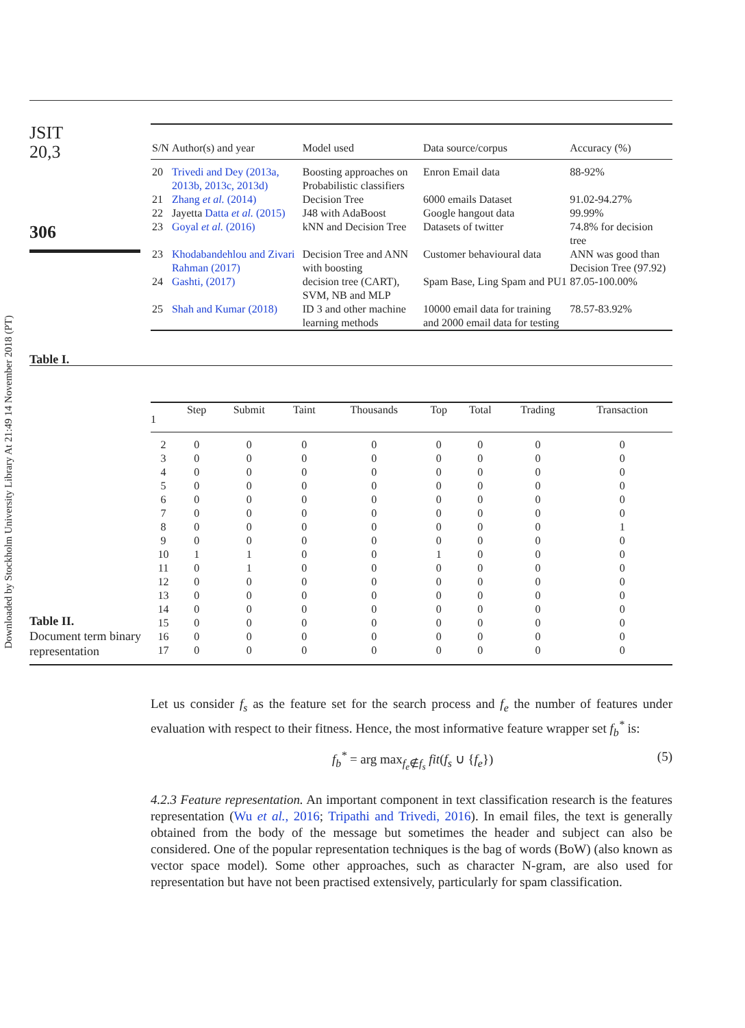Downloaded by Stockholm University Library At 21:49 14 November 2018 (PT)
JSIT
20,3
306
Table I.
| S/N | Author(s) and year | Model used | Data source/corpus | Accuracy (%) |
| --- | --- | --- | --- | --- |
| 20 | Trivedi and Dey (2013a, 2013b, 2013c, 2013d) | Boosting approaches on Probabilistic classifiers | Enron Email data | 88-92% |
| 21 | Zhang et al. (2014) | Decision Tree | 6000 emails Dataset | 91.02-94.27% |
| 22 | Jayetta Datta et al. (2015) | J48 with AdaBoost | Google hangout data | 99.99% |
| 23 | Goyal et al. (2016) | kNN and Decision Tree | Datasets of twitter | 74.8% for decision tree |
| 23 | Khodabandehlou and Zivari Rahman (2017) | Decision Tree and ANN with boosting | Customer behavioural data | ANN was good than Decision Tree (97.92) |
| 24 | Gashti, (2017) | decision tree (CART), SVM, NB and MLP | Spam Base, Ling Spam and PU1 | 87.05-100.00% |
| 25 | Shah and Kumar (2018) | ID 3 and other machine learning methods | 10000 email data for training and 2000 email data for testing | 78.57-83.92% |
Table II.
Document term binary representation
| 1 | Step | Submit | Taint | Thousands | Top | Total | Trading | Transaction |
| --- | --- | --- | --- | --- | --- | --- | --- | --- |
| 2 | 0 | 0 | 0 | 0 | 0 | 0 | 0 | 0 |
| 3 | 0 | 0 | 0 | 0 | 0 | 0 | 0 | 0 |
| 4 | 0 | 0 | 0 | 0 | 0 | 0 | 0 | 0 |
| 5 | 0 | 0 | 0 | 0 | 0 | 0 | 0 | 0 |
| 6 | 0 | 0 | 0 | 0 | 0 | 0 | 0 | 0 |
| 7 | 0 | 0 | 0 | 0 | 0 | 0 | 0 | 0 |
| 8 | 0 | 0 | 0 | 0 | 0 | 0 | 0 | 1 |
| 9 | 0 | 0 | 0 | 0 | 0 | 0 | 0 | 0 |
| 10 | 1 | 1 | 0 | 0 | 1 | 0 | 0 | 0 |
| 11 | 0 | 1 | 0 | 0 | 0 | 0 | 0 | 0 |
| 12 | 0 | 0 | 0 | 0 | 0 | 0 | 0 | 0 |
| 13 | 0 | 0 | 0 | 0 | 0 | 0 | 0 | 0 |
| 14 | 0 | 0 | 0 | 0 | 0 | 0 | 0 | 0 |
| 15 | 0 | 0 | 0 | 0 | 0 | 0 | 0 | 0 |
| 16 | 0 | 0 | 0 | 0 | 0 | 0 | 0 | 0 |
| 17 | 0 | 0 | 0 | 0 | 0 | 0 | 0 | 0 |
Let us consider f<sub>s</sub> as the feature set for the search process and f<sub>e</sub> the number of features under evaluation with respect to their fitness. Hence, the most informative feature wrapper set f<sub>b</sub><sup>*</sup> is:
f<sub>b</sub><sup>*</sup> = arg max<sub>f<sub>e</sub>∉f<sub>s</sub></sub> fit(f<sub>s</sub> ∪ {f<sub>e</sub>}) (5)
4.2.3 Feature representation. An important component in text classification research is the features representation (Wu et al., 2016; Tripathi and Trivedi, 2016). In email files, the text is generally obtained from the body of the message but sometimes the header and subject can also be considered. One of the popular representation techniques is the bag of words (BoW) (also known as vector space model). Some other approaches, such as character N-gram, are also used for representation but have not been practised extensively, particularly for spam classification.